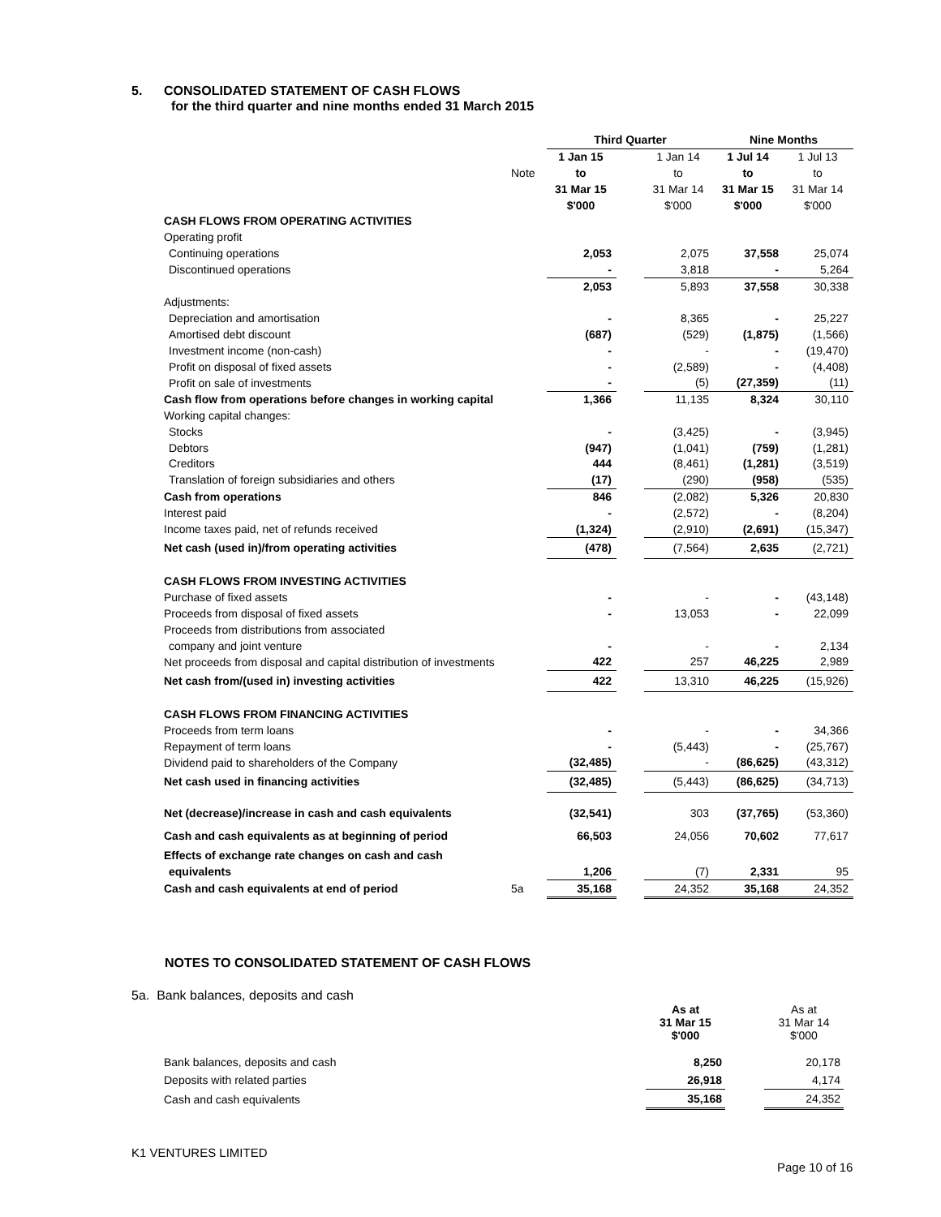5. CONSOLIDATED STATEMENT OF CASH FLOWS
for the third quarter and nine months ended 31 March 2015
| | | Third Quarter | | | Nine Months | |
| | | 1 Jan 15 | | 1 Jan 14 | 1 Jul 14 | 1 Jul 13 |
| | Note | to | | to | to | to |
| | | 31 Mar 15 | | 31 Mar 14 | 31 Mar 15 | 31 Mar 14 |
| | | $'000 | | $'000 | $'000 | $'000 |
| CASH FLOWS FROM OPERATING ACTIVITIES | | | | | | |
| Operating profit | | | | | | |
| Continuing operations | | 2,053 | | 2,075 | 37,558 | 25,074 |
| Discontinued operations | | - | | 3,818 | - | 5,264 |
| | | 2,053 | | 5,893 | 37,558 | 30,338 |
| Adjustments: | | | | | | |
| Depreciation and amortisation | | - | | 8,365 | - | 25,227 |
| Amortised debt discount | | (687) | | (529) | (1,875) | (1,566) |
| Investment income (non-cash) | | - | | - | - | (19,470) |
| Profit on disposal of fixed assets | | - | | (2,589) | - | (4,408) |
| Profit on sale of investments | | - | | (5) | (27,359) | (11) |
| Cash flow from operations before changes in working capital | | 1,366 | | 11,135 | 8,324 | 30,110 |
| Working capital changes: | | | | | | |
| Stocks | | - | | (3,425) | - | (3,945) |
| Debtors | | (947) | | (1,041) | (759) | (1,281) |
| Creditors | | 444 | | (8,461) | (1,281) | (3,519) |
| Translation of foreign subsidiaries and others | | (17) | | (290) | (958) | (535) |
| Cash from operations | | 846 | | (2,082) | 5,326 | 20,830 |
| Interest paid | | - | | (2,572) | - | (8,204) |
| Income taxes paid, net of refunds received | | (1,324) | | (2,910) | (2,691) | (15,347) |
| Net cash (used in)/from operating activities | | (478) | | (7,564) | 2,635 | (2,721) |
| CASH FLOWS FROM INVESTING ACTIVITIES | | | | | | |
| Purchase of fixed assets | | - | | - | - | (43,148) |
| Proceeds from disposal of fixed assets | | - | | 13,053 | - | 22,099 |
| Proceeds from distributions from associated | | | | | | |
| company and joint venture | | - | | - | - | 2,134 |
| Net proceeds from disposal and capital distribution of investments | | 422 | | 257 | 46,225 | 2,989 |
| Net cash from/(used in) investing activities | | 422 | | 13,310 | 46,225 | (15,926) |
| CASH FLOWS FROM FINANCING ACTIVITIES | | | | | | |
| Proceeds from term loans | | - | | - | - | 34,366 |
| Repayment of term loans | | - | | (5,443) | - | (25,767) |
| Dividend paid to shareholders of the Company | | (32,485) | | - | (86,625) | (43,312) |
| Net cash used in financing activities | | (32,485) | | (5,443) | (86,625) | (34,713) |
| Net (decrease)/increase in cash and cash equivalents | | (32,541) | | 303 | (37,765) | (53,360) |
| Cash and cash equivalents as at beginning of period | | 66,503 | | 24,056 | 70,602 | 77,617 |
| Effects of exchange rate changes on cash and cash | | | | | | |
| equivalents | | 1,206 | | (7) | 2,331 | 95 |
| Cash and cash equivalents at end of period | 5a | 35,168 | | 24,352 | 35,168 | 24,352 |
NOTES TO CONSOLIDATED STATEMENT OF CASH FLOWS
5a. Bank balances, deposits and cash
| | As at 31 Mar 15 $'000 | | As at 31 Mar 14 $'000 |
| Bank balances, deposits and cash | 8,250 | | 20,178 |
| Deposits with related parties | 26,918 | | 4,174 |
| Cash and cash equivalents | 35,168 | | 24,352 |
K1 VENTURES LIMITED
Page 10 of 16